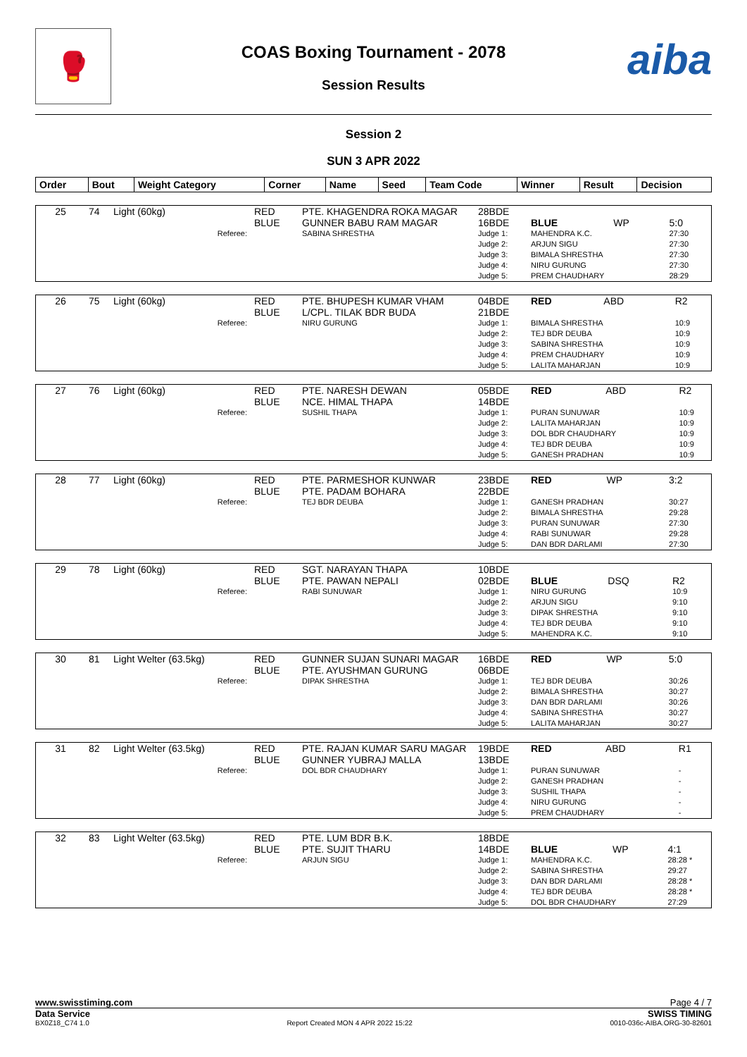🥊 aiba
COAS Boxing Tournament - 2078
Session Results
Session 2
SUN 3 APR 2022
| Order | Bout | Weight Category | Corner | Name | Seed | Team Code | Winner | Result | Decision |
| --- | --- | --- | --- | --- | --- | --- | --- | --- | --- |
| 25 | 74 | Light (60kg) | RED BLUE | PTE. KHAGENDRA ROKA MAGAR GUNNER BABU RAM MAGAR | 28BDE 16BDE | BLUE | WP | 5:0 |
| | | Referee: | | SABINA SHRESTHA | Judge 1: Judge 2: Judge 3: Judge 4: Judge 5: | MAHENDRA K.C. ARJUN SIGU BIMALA SHRESTHA NIRU GURUNG PREM CHAUDHARY | | 27:30 27:30 27:30 27:30 28:29 |
| 26 | 75 | Light (60kg) | RED BLUE | PTE. BHUPESH KUMAR VHAM L/CPL. TILAK BDR BUDA | 04BDE 21BDE | RED | ABD | R2 |
| | | Referee: | | NIRU GURUNG | Judge 1: Judge 2: Judge 3: Judge 4: Judge 5: | BIMALA SHRESTHA TEJ BDR DEUBA SABINA SHRESTHA PREM CHAUDHARY LALITA MAHARJAN | | 10:9 10:9 10:9 10:9 10:9 |
| 27 | 76 | Light (60kg) | RED BLUE | PTE. NARESH DEWAN NCE. HIMAL THAPA | 05BDE 14BDE | RED | ABD | R2 |
| | | Referee: | | SUSHIL THAPA | Judge 1: Judge 2: Judge 3: Judge 4: Judge 5: | PURAN SUNUWAR LALITA MAHARJAN DOL BDR CHAUDHARY TEJ BDR DEUBA GANESH PRADHAN | | 10:9 10:9 10:9 10:9 10:9 |
| 28 | 77 | Light (60kg) | RED BLUE | PTE. PARMESHOR KUNWAR PTE. PADAM BOHARA | 23BDE 22BDE | RED | WP | 3:2 |
| | | Referee: | | TEJ BDR DEUBA | Judge 1: Judge 2: Judge 3: Judge 4: Judge 5: | GANESH PRADHAN BIMALA SHRESTHA PURAN SUNUWAR RABI SUNUWAR DAN BDR DARLAMI | | 30:27 29:28 27:30 29:28 27:30 |
| 29 | 78 | Light (60kg) | RED BLUE | SGT. NARAYAN THAPA PTE. PAWAN NEPALI | 10BDE 02BDE | BLUE | DSQ | R2 |
| | | Referee: | | RABI SUNUWAR | Judge 1: Judge 2: Judge 3: Judge 4: Judge 5: | NIRU GURUNG ARJUN SIGU DIPAK SHRESTHA TEJ BDR DEUBA MAHENDRA K.C. | | 10:9 9:10 9:10 9:10 9:10 |
| 30 | 81 | Light Welter (63.5kg) | RED BLUE | GUNNER SUJAN SUNARI MAGAR PTE. AYUSHMAN GURUNG | 16BDE 06BDE | RED | WP | 5:0 |
| | | Referee: | | DIPAK SHRESTHA | Judge 1: Judge 2: Judge 3: Judge 4: Judge 5: | TEJ BDR DEUBA BIMALA SHRESTHA DAN BDR DARLAMI SABINA SHRESTHA LALITA MAHARJAN | | 30:26 30:27 30:26 30:27 30:27 |
| 31 | 82 | Light Welter (63.5kg) | RED BLUE | PTE. RAJAN KUMAR SARU MAGAR GUNNER YUBRAJ MALLA | 19BDE 13BDE | RED | ABD | R1 |
| | | Referee: | | DOL BDR CHAUDHARY | Judge 1: Judge 2: Judge 3: Judge 4: Judge 5: | PURAN SUNUWAR GANESH PRADHAN SUSHIL THAPA NIRU GURUNG PREM CHAUDHARY | | - - - - - |
| 32 | 83 | Light Welter (63.5kg) | RED BLUE | PTE. LUM BDR B.K. PTE. SUJIT THARU | 18BDE 14BDE | BLUE | WP | 4:1 |
| | | Referee: | | ARJUN SIGU | Judge 1: Judge 2: Judge 3: Judge 4: Judge 5: | MAHENDRA K.C. SABINA SHRESTHA DAN BDR DARLAMI TEJ BDR DEUBA DOL BDR CHAUDHARY | | 28:28 * 29:27 28:28 * 28:28 * 27:29 |
www.swisstiming.com Page 4 / 7
Data Service SWISS TIMING
BX0Z18_C74 1.0 Report Created MON 4 APR 2022 15:22 0010-036c-AIBA.ORG-30-82601